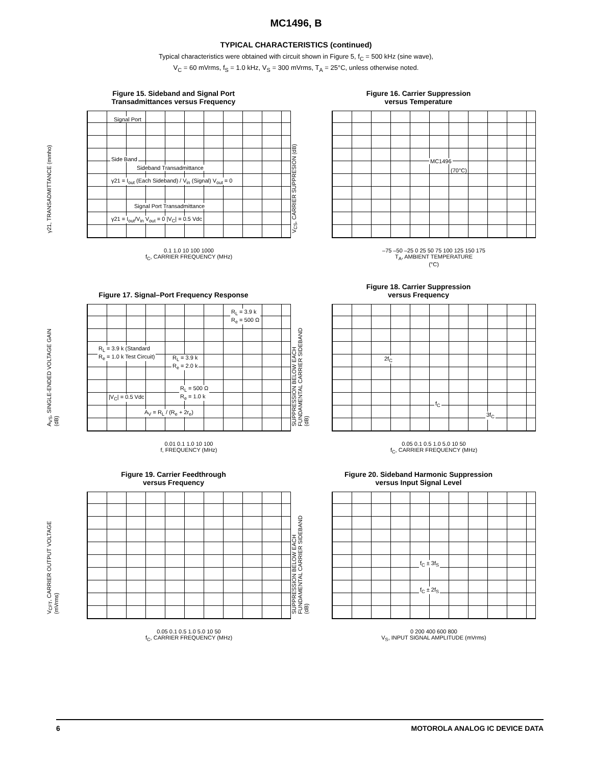MC1496, B
TYPICAL CHARACTERISTICS (continued)
Typical characteristics were obtained with circuit shown in Figure 5, f<sub>C</sub> = 500 kHz (sine wave),
V<sub>C</sub> = 60 mVrms, f<sub>S</sub> = 1.0 kHz, V<sub>S</sub> = 300 mVrms, T<sub>A</sub> = 25°C, unless otherwise noted.
Figure 15. Sideband and Signal Port
Transadmittances versus Frequency
γ21, TRANSADMITTANCE (mmho)
Signal Port
Side Band
Sideband Transadmittance
γ21 = I<sub>out</sub> (Each Sideband) / V<sub>in</sub> (Signal) V<sub>out</sub> = 0
Signal Port Transadmittance
γ21 = I<sub>out</sub>/V<sub>in</sub> V<sub>out</sub> = 0 |V<sub>C</sub>| = 0.5 Vdc
0.1 1.0 10 100 1000
f<sub>C</sub>, CARRIER FREQUENCY (MHz)
Figure 16. Carrier Suppression
versus Temperature
V<sub>CS</sub>, CARRIER SUPPRESION (dB)
MC1496
(70°C)
–75 –50 –25 0 25 50 75 100 125 150 175
T<sub>A</sub>, AMBIENT TEMPERATURE
(°C)
Figure 17. Signal–Port Frequency Response
A<sub>VS</sub>, SINGLE-ENDED VOLTAGE GAIN (dB)
R<sub>L</sub> = 3.9 k
R<sub>e</sub> = 500 Ω
R<sub>L</sub> = 3.9 k (Standard
R<sub>e</sub> = 1.0 k Test Circuit) R<sub>L</sub> = 3.9 k
R<sub>e</sub> = 2.0 k
R<sub>L</sub> = 500 Ω
R<sub>e</sub> = 1.0 k |V<sub>C</sub>| = 0.5 Vdc
A<sub>V</sub> = R<sub>L</sub> / (R<sub>e</sub> + 2r<sub>e</sub>)
0.01 0.1 1.0 10 100
f, FREQUENCY (MHz)
Figure 18. Carrier Suppression
versus Frequency
SUPPRESSION BELOW EACH FUNDAMENTAL CARRIER SIDEBAND (dB)
2f<sub>C</sub>
f<sub>C</sub>
3f<sub>C</sub>
0.05 0.1 0.5 1.0 5.0 10 50
f<sub>C</sub>, CARRIER FREQUENCY (MHz)
Figure 19. Carrier Feedthrough
versus Frequency
V<sub>CFT</sub>, CARRIER OUTPUT VOLTAGE (mVrms)
0.05 0.1 0.5 1.0 5.0 10 50
f<sub>C</sub>, CARRIER FREQUENCY (MHz)
Figure 20. Sideband Harmonic Suppression
versus Input Signal Level
SUPPRESSION BELOW EACH FUNDAMENTAL CARRIER SIDEBAND (dB)
f<sub>C</sub> ± 3f<sub>S</sub>
f<sub>C</sub> ± 2f<sub>S</sub>
0 200 400 600 800
V<sub>S</sub>, INPUT SIGNAL AMPLITUDE (mVrms)
6 MOTOROLA ANALOG IC DEVICE DATA